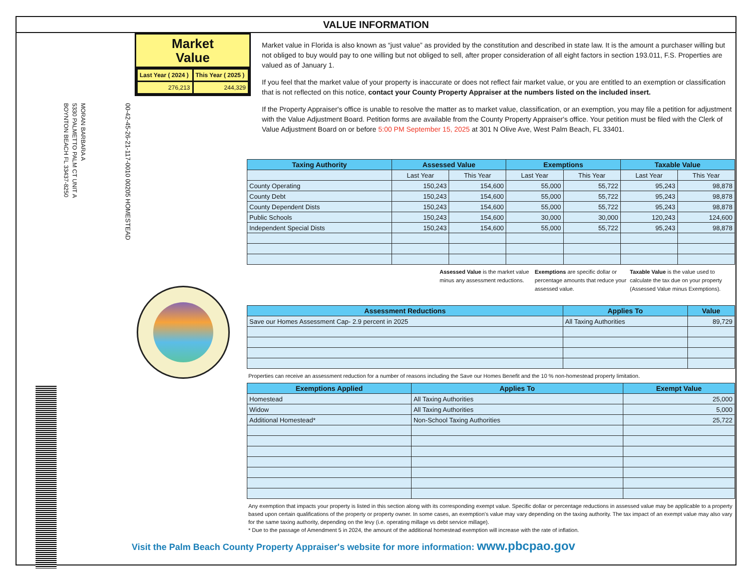VALUE INFORMATION
MORAN BARBARA A
5330 PALMETTO PALM CT UNIT A
BOYNTON BEACH FL 33437-8250
00-42-45-26-21-117-0010 00205 HOMESTEAD
Market
Value
| Last Year ( 2024 ) | This Year ( 2025 ) |
| 276,213 | 244,329 |
Market value in Florida is also known as “just value” as provided by the constitution and described in state law. It is the amount a purchaser willing but not obliged to buy would pay to one willing but not obliged to sell, after proper consideration of all eight factors in section 193.011, F.S. Properties are valued as of January 1.
If you feel that the market value of your property is inaccurate or does not reflect fair market value, or you are entitled to an exemption or classification that is not reflected on this notice, contact your County Property Appraiser at the numbers listed on the included insert.
If the Property Appraiser's office is unable to resolve the matter as to market value, classification, or an exemption, you may file a petition for adjustment with the Value Adjustment Board. Petition forms are available from the County Property Appraiser's office. Your petition must be filed with the Clerk of Value Adjustment Board on or before 5:00 PM September 15, 2025 at 301 N Olive Ave, West Palm Beach, FL 33401.
| Taxing Authority | Assessed Value | | Exemptions | | Taxable Value | |
| --- | --- | --- | --- | --- | --- | --- |
| | Last Year | This Year | Last Year | This Year | Last Year | This Year |
| County Operating | 150,243 | 154,600 | 55,000 | 55,722 | 95,243 | 98,878 |
| County Debt | 150,243 | 154,600 | 55,000 | 55,722 | 95,243 | 98,878 |
| County Dependent Dists | 150,243 | 154,600 | 55,000 | 55,722 | 95,243 | 98,878 |
| Public Schools | 150,243 | 154,600 | 30,000 | 30,000 | 120,243 | 124,600 |
| Independent Special Dists | 150,243 | 154,600 | 55,000 | 55,722 | 95,243 | 98,878 |
Assessed Value is the market value minus any assessment reductions.
Exemptions are specific dollar or percentage amounts that reduce your assessed value.
Taxable Value is the value used to calculate the tax due on your property (Assessed Value minus Exemptions).
| Assessment Reductions | Applies To | Value |
| --- | --- | --- |
| Save our Homes Assessment Cap- 2.9 percent in 2025 | All Taxing Authorities | 89,729 |
Properties can receive an assessment reduction for a number of reasons including the Save our Homes Benefit and the 10 % non-homestead property limitation.
| Exemptions Applied | Applies To | Exempt Value |
| --- | --- | --- |
| Homestead | All Taxing Authorities | 25,000 |
| Widow | All Taxing Authorities | 5,000 |
| Additional Homestead* | Non-School Taxing Authorities | 25,722 |
Any exemption that impacts your property is listed in this section along with its corresponding exempt value. Specific dollar or percentage reductions in assessed value may be applicable to a property based upon certain qualifications of the property or property owner. In some cases, an exemption's value may vary depending on the taxing authority. The tax impact of an exempt value may also vary for the same taxing authority, depending on the levy (i.e. operating millage vs debt service millage).
* Due to the passage of Amendment 5 in 2024, the amount of the additional homestead exemption will increase with the rate of inflation.
Visit the Palm Beach County Property Appraiser's website for more information: www.pbcpao.gov